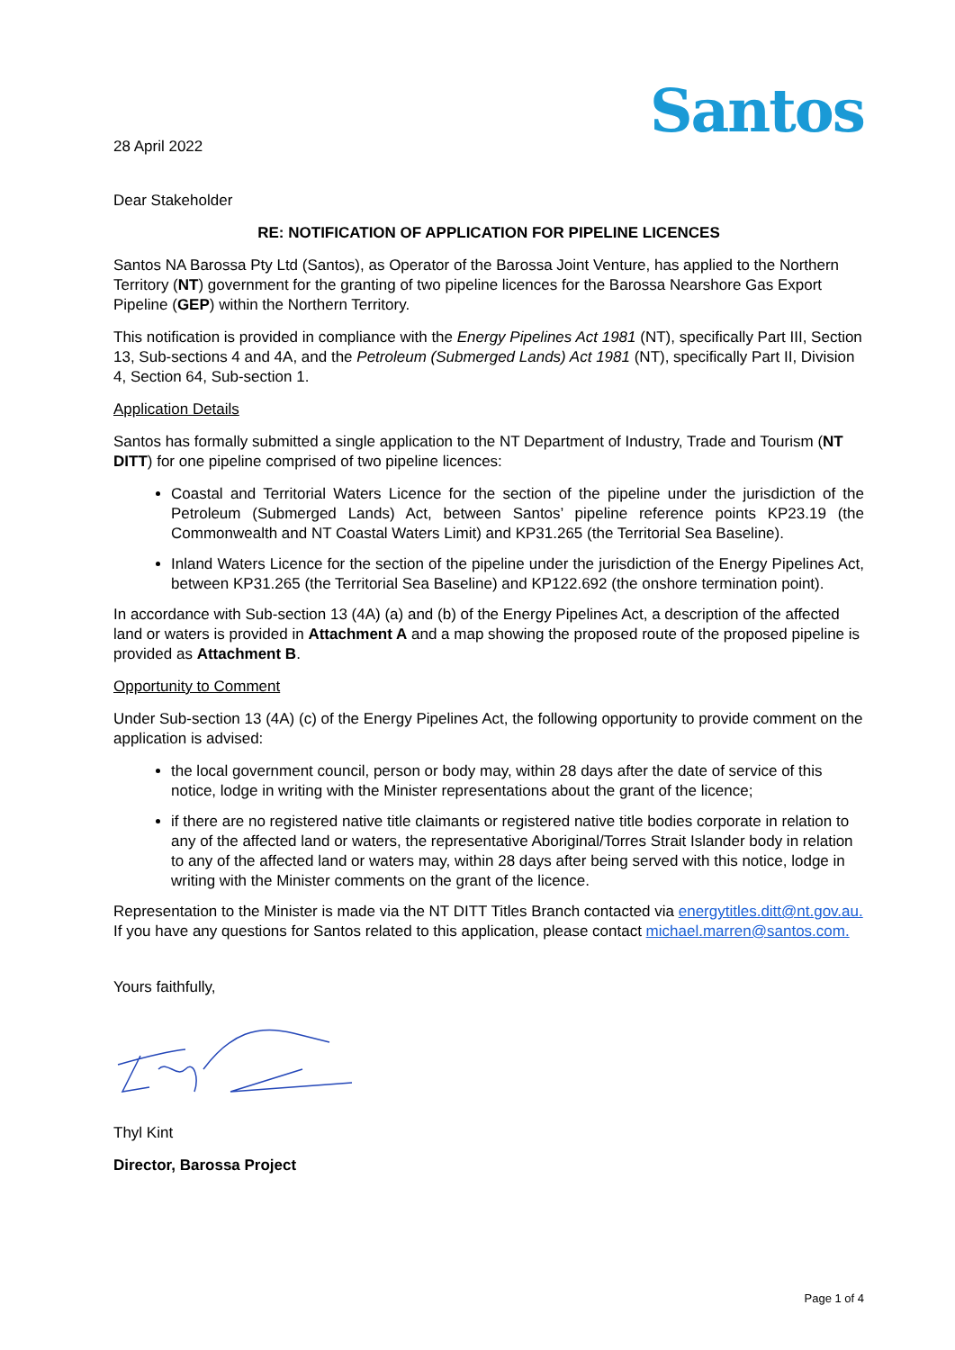Santos
28 April 2022
Dear Stakeholder
RE: NOTIFICATION OF APPLICATION FOR PIPELINE LICENCES
Santos NA Barossa Pty Ltd (Santos), as Operator of the Barossa Joint Venture, has applied to the Northern Territory (NT) government for the granting of two pipeline licences for the Barossa Nearshore Gas Export Pipeline (GEP) within the Northern Territory.
This notification is provided in compliance with the Energy Pipelines Act 1981 (NT), specifically Part III, Section 13, Sub-sections 4 and 4A, and the Petroleum (Submerged Lands) Act 1981 (NT), specifically Part II, Division 4, Section 64, Sub-section 1.
Application Details
Santos has formally submitted a single application to the NT Department of Industry, Trade and Tourism (NT DITT) for one pipeline comprised of two pipeline licences:
Coastal and Territorial Waters Licence for the section of the pipeline under the jurisdiction of the Petroleum (Submerged Lands) Act, between Santos’ pipeline reference points KP23.19 (the Commonwealth and NT Coastal Waters Limit) and KP31.265 (the Territorial Sea Baseline).
Inland Waters Licence for the section of the pipeline under the jurisdiction of the Energy Pipelines Act, between KP31.265 (the Territorial Sea Baseline) and KP122.692 (the onshore termination point).
In accordance with Sub-section 13 (4A) (a) and (b) of the Energy Pipelines Act, a description of the affected land or waters is provided in Attachment A and a map showing the proposed route of the proposed pipeline is provided as Attachment B.
Opportunity to Comment
Under Sub-section 13 (4A) (c) of the Energy Pipelines Act, the following opportunity to provide comment on the application is advised:
the local government council, person or body may, within 28 days after the date of service of this notice, lodge in writing with the Minister representations about the grant of the licence;
if there are no registered native title claimants or registered native title bodies corporate in relation to any of the affected land or waters, the representative Aboriginal/Torres Strait Islander body in relation to any of the affected land or waters may, within 28 days after being served with this notice, lodge in writing with the Minister comments on the grant of the licence.
Representation to the Minister is made via the NT DITT Titles Branch contacted via energytitles.ditt@nt.gov.au. If you have any questions for Santos related to this application, please contact michael.marren@santos.com.
Yours faithfully,
Thyl Kint
Director, Barossa Project
Page 1 of 4